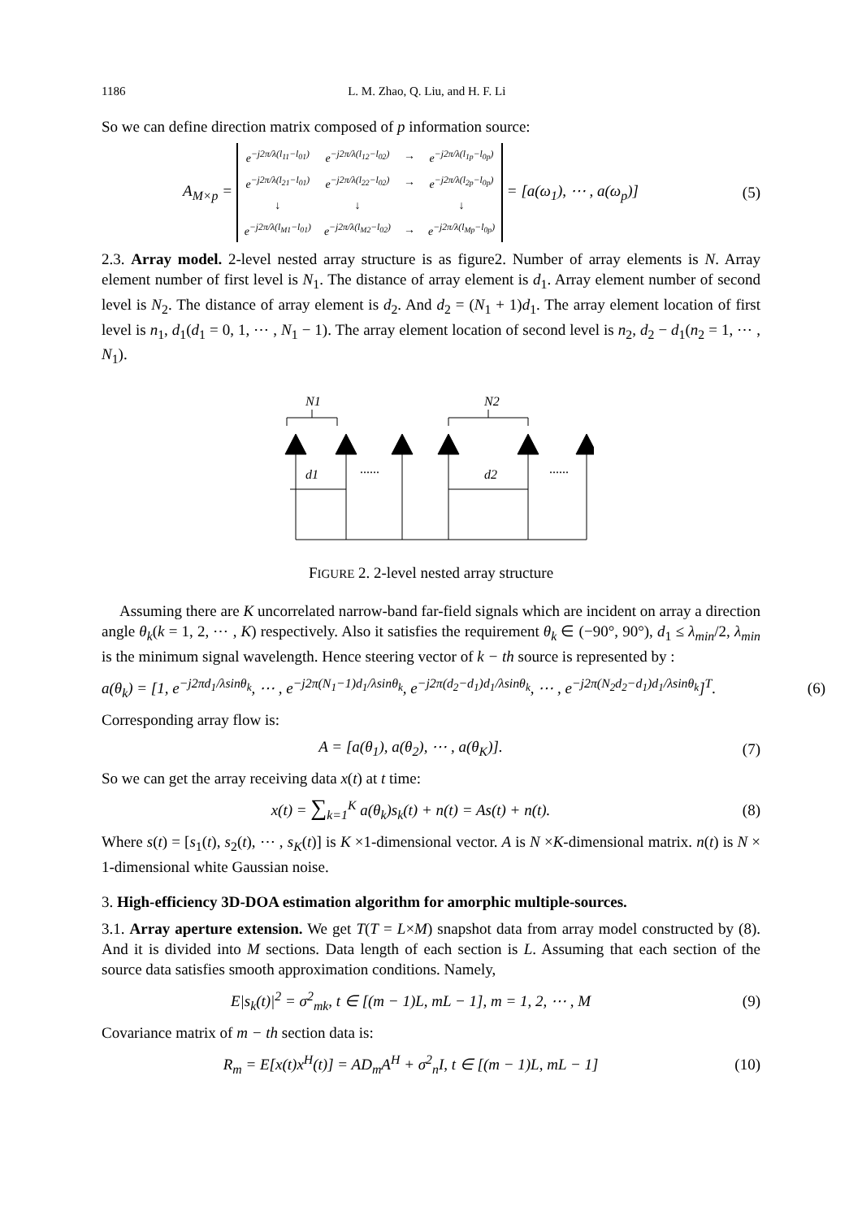1186 L. M. Zhao, Q. Liu, and H. F. Li
So we can define direction matrix composed of p information source:
A<sub>M×p</sub> =
| e<sup>−j2π/λ(l<sub>11</sub>−l<sub>01</sub>)</sup> | e<sup>−j2π/λ(l<sub>12</sub>−l<sub>02</sub>)</sup> | → | e<sup>−j2π/λ(l<sub>1p</sub>−l<sub>0p</sub>)</sup> |
| e<sup>−j2π/λ(l<sub>21</sub>−l<sub>01</sub>)</sup> | e<sup>−j2π/λ(l<sub>22</sub>−l<sub>02</sub>)</sup> | → | e<sup>−j2π/λ(l<sub>2p</sub>−l<sub>0p</sub>)</sup> |
| ↓ | ↓ | | ↓ |
| e<sup>−j2π/λ(l<sub>M1</sub>−l<sub>01</sub>)</sup> | e<sup>−j2π/λ(l<sub>M2</sub>−l<sub>02</sub>)</sup> | → | e<sup>−j2π/λ(l<sub>Mp</sub>−l<sub>0p</sub>)</sup> |
= [a(ω<sub>1</sub>), ⋯ , a(ω<sub>p</sub>)]
(5)
2.3. Array model. 2-level nested array structure is as figure2. Number of array elements is N. Array element number of first level is N<sub>1</sub>. The distance of array element is d<sub>1</sub>. Array element number of second level is N<sub>2</sub>. The distance of array element is d<sub>2</sub>. And d<sub>2</sub> = (N<sub>1</sub> + 1)d<sub>1</sub>. The array element location of first level is n<sub>1</sub>, d<sub>1</sub>(d<sub>1</sub> = 0, 1, ⋯ , N<sub>1</sub> − 1). The array element location of second level is n<sub>2</sub>, d<sub>2</sub> − d<sub>1</sub>(n<sub>2</sub> = 1, ⋯ , N<sub>1</sub>).
N1
N2
d1
d2
......
......
FIGURE 2. 2-level nested array structure
Assuming there are K uncorrelated narrow-band far-field signals which are incident on array a direction angle θ<sub>k</sub>(k = 1, 2, ⋯ , K) respectively. Also it satisfies the requirement θ<sub>k</sub> ∈ (−90°, 90°), d<sub>1</sub> ≤ λ<sub>min</sub>/2, λ<sub>min</sub> is the minimum signal wavelength. Hence steering vector of k − th source is represented by :
a(θ<sub>k</sub>) = [1, e<sup>−j2πd<sub>1</sub>/λsinθ<sub>k</sub></sup>, ⋯ , e<sup>−j2π(N<sub>1</sub>−1)d<sub>1</sub>/λsinθ<sub>k</sub></sup>, e<sup>−j2π(d<sub>2</sub>−d<sub>1</sub>)d<sub>1</sub>/λsinθ<sub>k</sub></sup>, ⋯ , e<sup>−j2π(N<sub>2</sub>d<sub>2</sub>−d<sub>1</sub>)d<sub>1</sub>/λsinθ<sub>k</sub></sup>]<sup>T</sup>.
(6)
Corresponding array flow is:
A = [a(θ<sub>1</sub>), a(θ<sub>2</sub>), ⋯ , a(θ<sub>K</sub>)]. (7)
So we can get the array receiving data x(t) at t time:
x(t) = ∑<sub>k=1</sub><sup>K</sup> a(θ<sub>k</sub>)s<sub>k</sub>(t) + n(t) = As(t) + n(t).
(8)
Where s(t) = [s<sub>1</sub>(t), s<sub>2</sub>(t), ⋯ , s<sub>K</sub>(t)] is K ×1-dimensional vector. A is N ×K-dimensional matrix. n(t) is N × 1-dimensional white Gaussian noise.
3. High-efficiency 3D-DOA estimation algorithm for amorphic multiple-sources.
3.1. Array aperture extension. We get T(T = L×M) snapshot data from array model constructed by (8). And it is divided into M sections. Data length of each section is L. Assuming that each section of the source data satisfies smooth approximation conditions. Namely,
E|s<sub>k</sub>(t)|<sup>2</sup> = σ<sup>2</sup><sub>mk</sub>, t ∈ [(m − 1)L, mL − 1], m = 1, 2, ⋯ , M
(9)
Covariance matrix of m − th section data is:
R<sub>m</sub> = E[x(t)x<sup>H</sup>(t)] = AD<sub>m</sub>A<sup>H</sup> + σ<sup>2</sup><sub>n</sub>I, t ∈ [(m − 1)L, mL − 1]
(10)